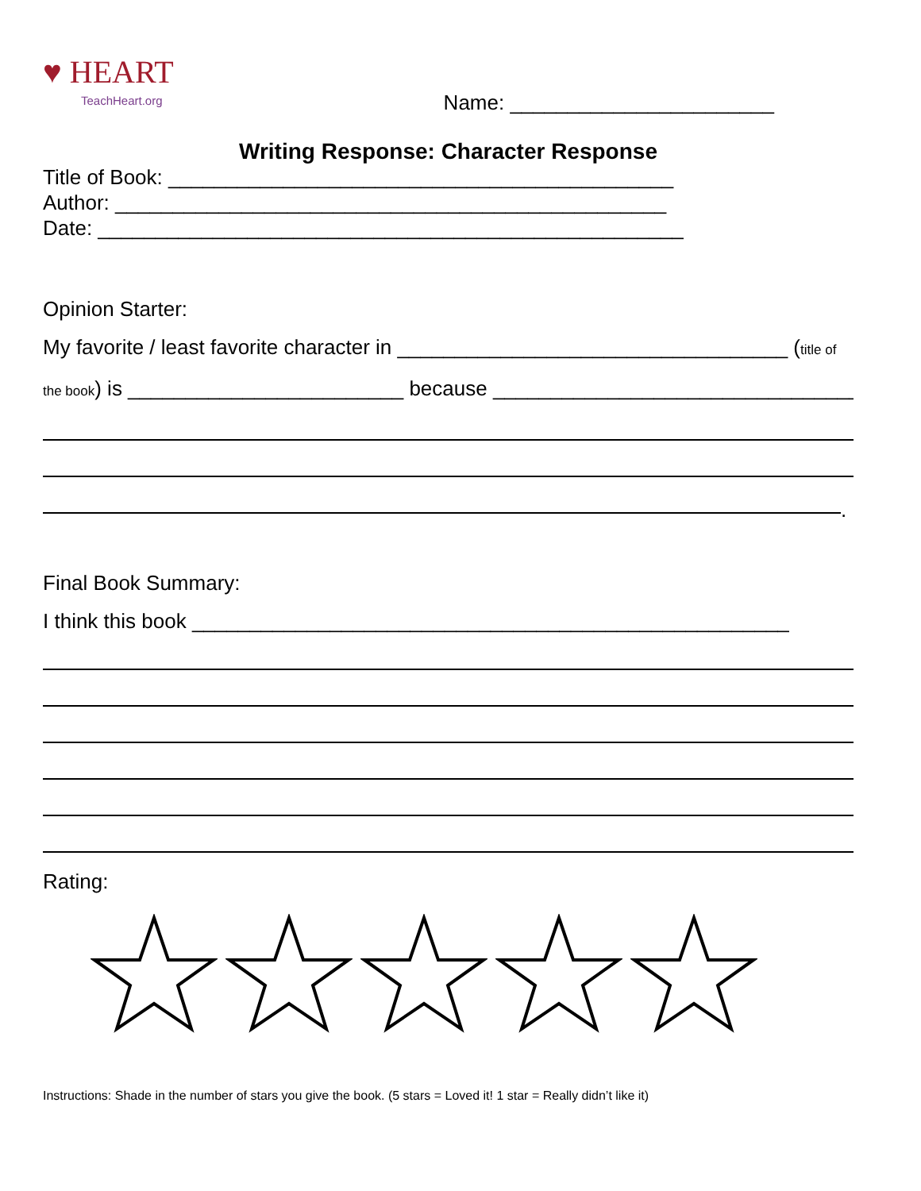♥ HEART
TeachHeart.org
Name: _______________________
Writing Response: Character Response
Title of Book: ____________________________________________
Author: ________________________________________________
Date: ___________________________________________________
Opinion Starter:
My favorite / least favorite character in __________________________________ (title of
the book) is ________________________ because _________________________________
.
Final Book Summary:
I think this book ____________________________________________________
Rating:
Instructions: Shade in the number of stars you give the book. (5 stars = Loved it! 1 star = Really didn’t like it)